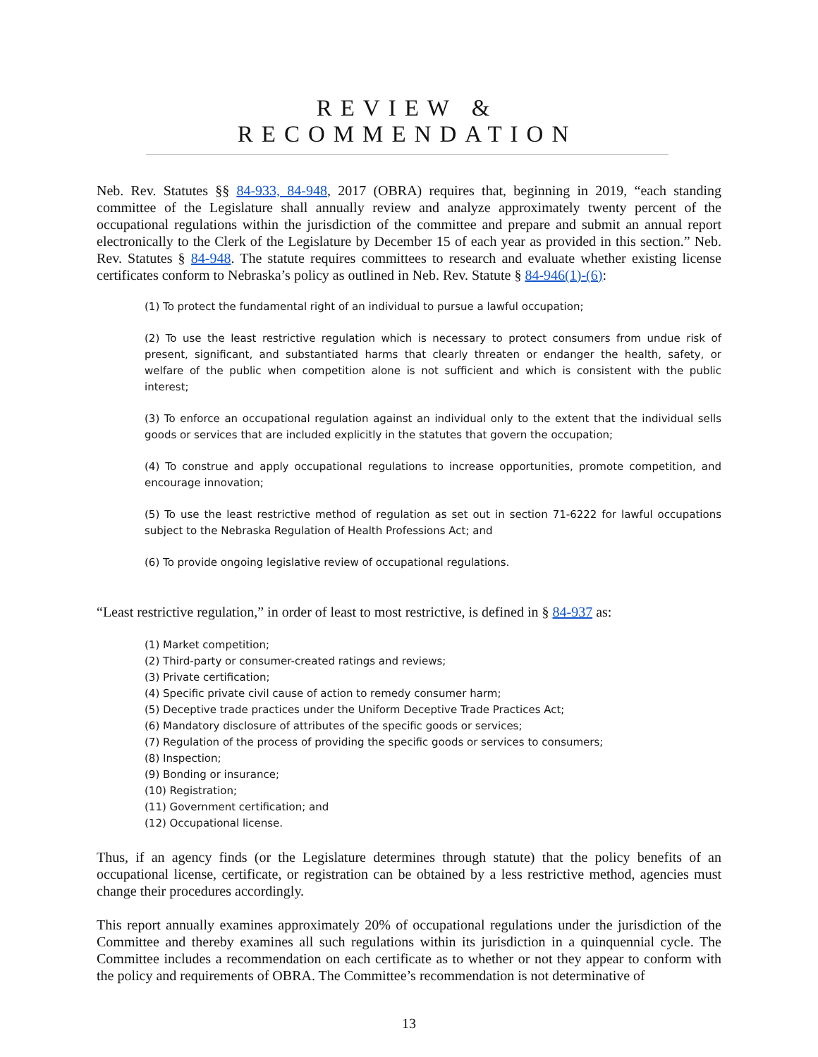REVIEW & RECOMMENDATION
Neb. Rev. Statutes §§ 84-933, 84-948, 2017 (OBRA) requires that, beginning in 2019, “each standing committee of the Legislature shall annually review and analyze approximately twenty percent of the occupational regulations within the jurisdiction of the committee and prepare and submit an annual report electronically to the Clerk of the Legislature by December 15 of each year as provided in this section.” Neb. Rev. Statutes § 84-948. The statute requires committees to research and evaluate whether existing license certificates conform to Nebraska’s policy as outlined in Neb. Rev. Statute § 84-946(1)-(6):
(1) To protect the fundamental right of an individual to pursue a lawful occupation;
(2) To use the least restrictive regulation which is necessary to protect consumers from undue risk of present, significant, and substantiated harms that clearly threaten or endanger the health, safety, or welfare of the public when competition alone is not sufficient and which is consistent with the public interest;
(3) To enforce an occupational regulation against an individual only to the extent that the individual sells goods or services that are included explicitly in the statutes that govern the occupation;
(4) To construe and apply occupational regulations to increase opportunities, promote competition, and encourage innovation;
(5) To use the least restrictive method of regulation as set out in section 71-6222 for lawful occupations subject to the Nebraska Regulation of Health Professions Act; and
(6) To provide ongoing legislative review of occupational regulations.
“Least restrictive regulation,” in order of least to most restrictive, is defined in § 84-937 as:
(1) Market competition;
(2) Third-party or consumer-created ratings and reviews;
(3) Private certification;
(4) Specific private civil cause of action to remedy consumer harm;
(5) Deceptive trade practices under the Uniform Deceptive Trade Practices Act;
(6) Mandatory disclosure of attributes of the specific goods or services;
(7) Regulation of the process of providing the specific goods or services to consumers;
(8) Inspection;
(9) Bonding or insurance;
(10) Registration;
(11) Government certification; and
(12) Occupational license.
Thus, if an agency finds (or the Legislature determines through statute) that the policy benefits of an occupational license, certificate, or registration can be obtained by a less restrictive method, agencies must change their procedures accordingly.
This report annually examines approximately 20% of occupational regulations under the jurisdiction of the Committee and thereby examines all such regulations within its jurisdiction in a quinquennial cycle. The Committee includes a recommendation on each certificate as to whether or not they appear to conform with the policy and requirements of OBRA. The Committee’s recommendation is not determinative of
13